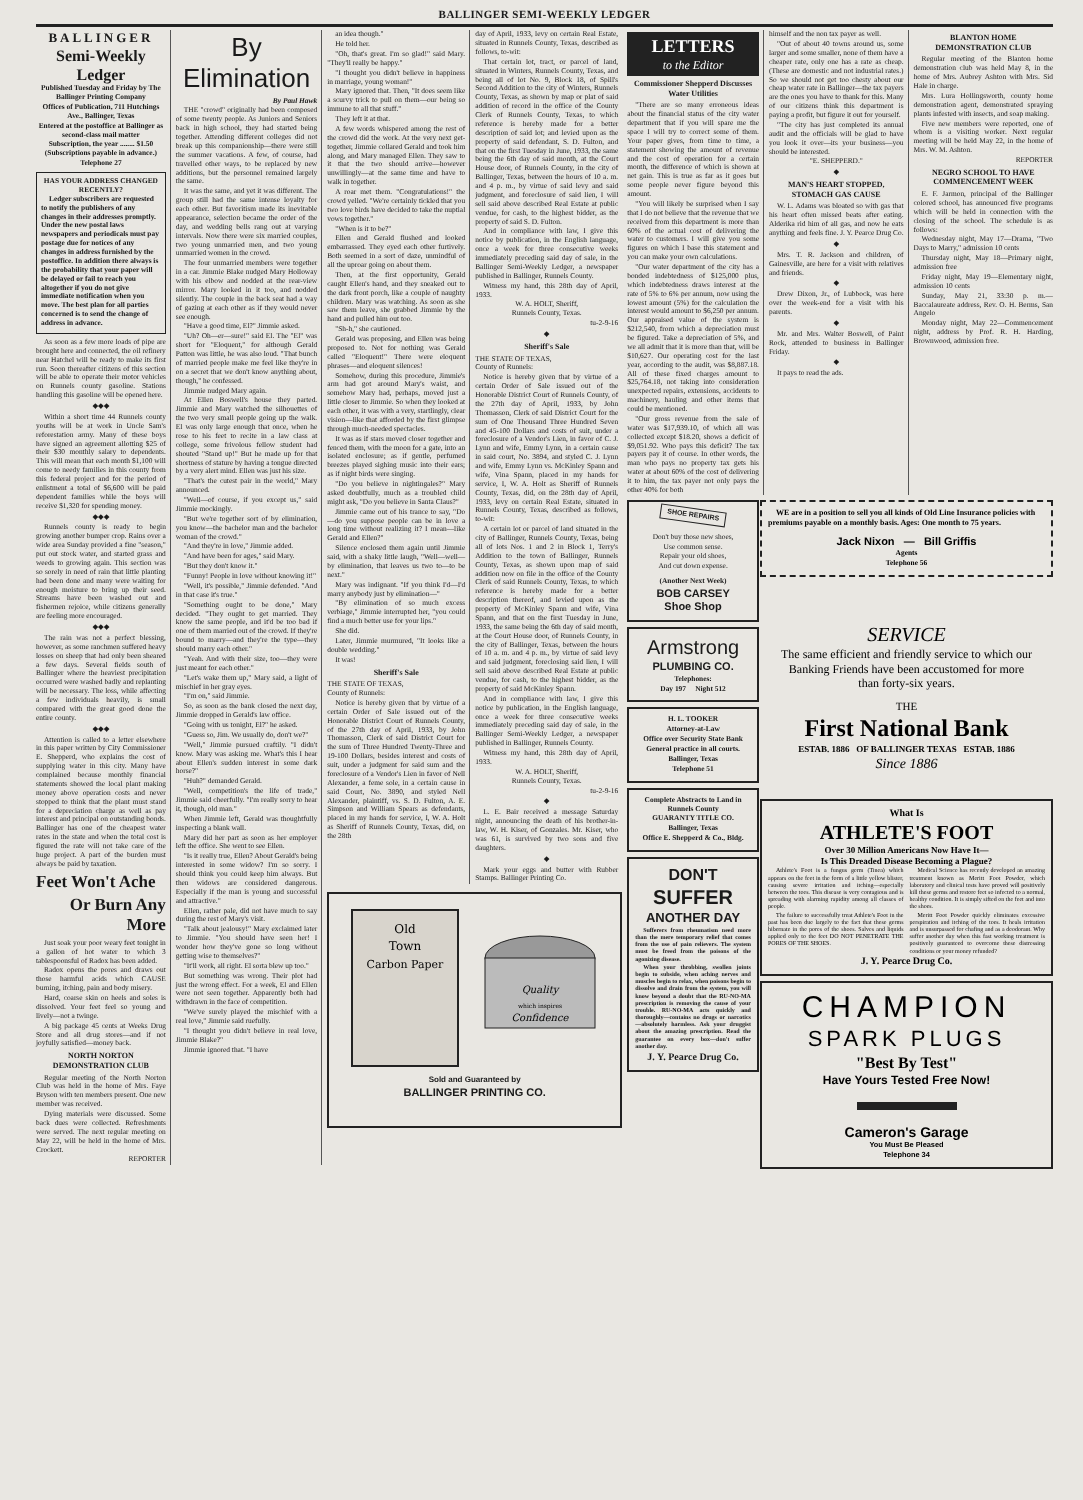BALLINGER SEMI-WEEKLY LEDGER
BALLINGER
Semi-Weekly Ledger
Published Tuesday and Friday by The Ballinger Printing Company
Offices of Publication, 711 Hutchings Ave., Ballinger, Texas
Entered at the postoffice at Ballinger as second-class mail matter
Subscription, the year ........ $1.50 (Subscriptions payable in advance.)
Telephone 27
HAS YOUR ADDRESS CHANGED RECENTLY?
Ledger subscribers are requested to notify the publishers of any changes in their addresses promptly. Under the new postal laws newspapers and periodicals must pay postage due for notices of any changes in address furnished by the postoffice. In addition there always is the probability that your paper will be delayed or fail to reach you altogether if you do not give immediate notification when you move. The best plan for all parties concerned is to send the change of address in advance.
As soon as a few more loads of pipe are brought here and connected, the oil refinery near Hatchel will be ready to make its first run. Soon thereafter citizens of this section will be able to operate their motor vehicles on Runnels county gasoline. Stations handling this gasoline will be opened here.
◆◆◆
Within a short time 44 Runnels county youths will be at work in Uncle Sam's reforestation army. Many of these boys have signed an agreement allotting $25 of their $30 monthly salary to dependents. This will mean that each month $1,100 will come to needy families in this county from this federal project and for the period of enlistment a total of $6,600 will be paid dependent families while the boys will receive $1,320 for spending money.
◆◆◆
Runnels county is ready to begin growing another bumper crop. Rains over a wide area Sunday provided a fine "season," put out stock water, and started grass and weeds to growing again. This section was so sorely in need of rain that little planting had been done and many were waiting for enough moisture to bring up their seed. Streams have been washed out and fishermen rejoice, while citizens generally are feeling more encouraged.
◆◆◆
The rain was not a perfect blessing, however, as some ranchmen suffered heavy losses on sheep that had only been sheared a few days. Several fields south of Ballinger where the heaviest precipitation occurred were washed badly and replanting will be necessary. The loss, while affecting a few individuals heavily, is small compared with the great good done the entire county.
◆◆◆
Attention is called to a letter elsewhere in this paper written by City Commissioner E. Shepperd, who explains the cost of supplying water in this city. Many have complained because monthly financial statements showed the local plant making money above operation costs and never stopped to think that the plant must stand for a depreciation charge as well as pay interest and principal on outstanding bonds. Ballinger has one of the cheapest water rates in the state and when the total cost is figured the rate will not take care of the huge project. A part of the burden must always be paid by taxation.
Feet Won't Ache
Or Burn Any More
Just soak your poor weary feet tonight in a gallon of hot water to which 3 tablespoonsful of Radox has been added.
Radox opens the pores and draws out those harmful acids which CAUSE burning, itching, pain and body misery.
Hard, coarse skin on heels and soles is dissolved. Your feet feel so young and lively—not a twinge.
A big package 45 cents at Weeks Drug Store and all drug stores—and if not joyfully satisfied—money back.
NORTH NORTON DEMONSTRATION CLUB
Regular meeting of the North Norton Club was held in the home of Mrs. Faye Bryson with ten members present. One new member was received.
Dying materials were discussed. Some back dues were collected. Refreshments were served. The next regular meeting on May 22, will be held in the home of Mrs. Crockett.
REPORTER
By Elimination
By Paul Hawk
THE "crowd" originally had been composed of some twenty people. As Juniors and Seniors back in high school, they had started being together. Attending different colleges did not break up this companionship—there were still the summer vacations. A few, of course, had travelled other ways, to be replaced by new additions, but the personnel remained largely the same.
It was the same, and yet it was different. The group still had the same intense loyalty for each other. But favoritism made its inevitable appearance, selection became the order of the day, and wedding bells rang out at varying intervals. Now there were six married couples, two young unmarried men, and two young unmarried women in the crowd.
The four unmarried members were together in a car. Jimmie Blake nudged Mary Holloway with his elbow and nodded at the rear-view mirror. Mary looked in it too, and nodded silently. The couple in the back seat had a way of gazing at each other as if they would never see enough.
"Have a good time, El?" Jimmie asked.
"Uh? Oh—er—sure!" said El. The "El" was short for "Eloquent," for although Gerald Patton was little, he was also loud. "That bunch of married people make me feel like they're in on a secret that we don't know anything about, though," he confessed.
Jimmie nudged Mary again.
At Ellen Boswell's house they parted. Jimmie and Mary watched the silhouettes of the two very small people going up the walk. El was only large enough that once, when he rose to his feet to recite in a law class at college, some frivolous fellow student had shouted "Stand up!" But he made up for that shortness of stature by having a tongue directed by a very alert mind. Ellen was just his size.
"That's the cutest pair in the world," Mary announced.
"Well—of course, if you except us," said Jimmie mockingly.
"But we're together sort of by elimination, you know—the bachelor man and the bachelor woman of the crowd."
"And they're in love," Jimmie added.
"And have been for ages," said Mary.
"But they don't know it."
"Funny! People in love without knowing it!"
"Well, it's possible," Jimmie defended. "And in that case it's true."
"Something ought to be done," Mary decided. "They ought to get married. They know the same people, and it'd be too bad if one of them married out of the crowd. If they're bound to marry—and they're the type—they should marry each other."
"Yeah. And with their size, too—they were just meant for each other."
"Let's wake them up," Mary said, a light of mischief in her gray eyes.
"I'm on," said Jimmie.
So, as soon as the bank closed the next day, Jimmie dropped in Gerald's law office.
"Going with us tonight, El?" he asked.
"Guess so, Jim. We usually do, don't we?"
"Well," Jimmie pursued craftily. "I didn't know. Mary was asking me. What's this I hear about Ellen's sudden interest in some dark horse?"
"Huh?" demanded Gerald.
"Well, competition's the life of trade," Jimmie said cheerfully. "I'm really sorry to hear it, though, old man."
When Jimmie left, Gerald was thoughtfully inspecting a blank wall.
Mary did her part as soon as her employer left the office. She went to see Ellen.
"Is it really true, Ellen? About Gerald's being interested in some widow? I'm so sorry. I should think you could keep him always. But then widows are considered dangerous. Especially if the man is young and successful and attractive."
Ellen, rather pale, did not have much to say during the rest of Mary's visit.
"Talk about jealousy!" Mary exclaimed later to Jimmie. "You should have seen her! I wonder how they've gone so long without getting wise to themselves?"
"It'll work, all right. El sorta blew up too."
But something was wrong. Their plot had just the wrong effect. For a week, El and Ellen were not seen together. Apparently both had withdrawn in the face of competition.
"We've surely played the mischief with a real love," Jimmie said ruefully.
"I thought you didn't believe in real love, Jimmie Blake?"
Jimmie ignored that. "I have
an idea though."
He told her.
"Oh, that's great. I'm so glad!" said Mary. "They'll really be happy."
"I thought you didn't believe in happiness in marriage, young woman!"
Mary ignored that. Then, "It does seem like a scurvy trick to pull on them—our being so immune to all that stuff."
They left it at that.
A few words whispered among the rest of the crowd did the work. At the very next get-together, Jimmie collared Gerald and took him along, and Mary managed Ellen. They saw to it that the two should arrive—however unwillingly—at the same time and have to walk in together.
A roar met them. "Congratulations!" the crowd yelled. "We're certainly tickled that you two love birds have decided to take the nuptial vows together."
"When is it to be?"
Ellen and Gerald flushed and looked embarrassed. They eyed each other furtively. Both seemed in a sort of daze, unmindful of all the uproar going on about them.
Then, at the first opportunity, Gerald caught Ellen's hand, and they sneaked out to the dark front porch, like a couple of naughty children. Mary was watching. As soon as she saw them leave, she grabbed Jimmie by the hand and pulled him out too.
"Sh-h," she cautioned.
Gerald was proposing, and Ellen was being proposed to. Not for nothing was Gerald called "Eloquent!" There were eloquent phrases—and eloquent silences!
Somehow, during this procedure, Jimmie's arm had got around Mary's waist, and somehow Mary had, perhaps, moved just a little closer to Jimmie. So when they looked at each other, it was with a very, startlingly, clear vision—like that afforded by the first glimpse through much-needed spectacles.
It was as if stars moved closer together and fenced them, with the moon for a gate, into an isolated enclosure; as if gentle, perfumed breezes played sighing music into their ears; as if night birds were singing.
"Do you believe in nightingales?" Mary asked doubtfully, much as a troubled child might ask, "Do you believe in Santa Claus?"
Jimmie came out of his trance to say, "Do—do you suppose people can be in love a long time without realizing it? I mean—like Gerald and Ellen?"
Silence enclosed them again until Jimmie said, with a shaky little laugh, "Well—well—by elimination, that leaves us two to—to be next."
Mary was indignant. "If you think I'd—I'd marry anybody just by elimination—"
"By elimination of so much excess verbiage," Jimmie interrupted her, "you could find a much better use for your lips."
She did.
Later, Jimmie murmured, "It looks like a double wedding."
It was!
Sheriff's Sale
THE STATE OF TEXAS,
County of Runnels:
Notice is hereby given that by virtue of a certain Order of Sale issued out of the Honorable District Court of Runnels County, of the 27th day of April, 1933, by John Thomasson, Clerk of said District Court for the sum of Three Hundred Twenty-Three and 19-100 Dollars, besides interest and costs of suit, under a judgment for said sum and the foreclosure of a Vendor's Lien in favor of Nell Alexander, a feme sole, in a certain cause in said Court, No. 3890, and styled Nell Alexander, plaintiff, vs. S. D. Fulton, A. E. Simpson and William Spears as defendants, placed in my hands for service, I, W. A. Holt as Sheriff of Runnels County, Texas, did, on the 28th
day of April, 1933, levy on certain Real Estate, situated in Runnels County, Texas, described as follows, to-wit:
That certain lot, tract, or parcel of land, situated in Winters, Runnels County, Texas, and being all of lot No. 9, Block 18, of Spill's Second Addition to the city of Winters, Runnels County, Texas, as shown by map or plat of said addition of record in the office of the County Clerk of Runnels County, Texas, to which reference is hereby made for a better description of said lot; and levied upon as the property of said defendant, S. D. Fulton, and that on the first Tuesday in June, 1933, the same being the 6th day of said month, at the Court House door, of Runnels County, in the city of Ballinger, Texas, between the hours of 10 a. m. and 4 p. m., by virtue of said levy and said judgment, and foreclosure of said lien, I will sell said above described Real Estate at public vendue, for cash, to the highest bidder, as the property of said S. D. Fulton.
And in compliance with law, I give this notice by publication, in the English language, once a week for three consecutive weeks immediately preceding said day of sale, in the Ballinger Semi-Weekly Ledger, a newspaper published in Ballinger, Runnels County.
Witness my hand, this 28th day of April, 1933.
W. A. HOLT, Sheriff,
Runnels County, Texas.
tu-2-9-16
◆
Sheriff's Sale
THE STATE OF TEXAS,
County of Runnels:
Notice is hereby given that by virtue of a certain Order of Sale issued out of the Honorable District Court of Runnels County, of the 27th day of April, 1933, by John Thomasson, Clerk of said District Court for the sum of One Thousand Three Hundred Seven and 45-100 Dollars and costs of suit, under a foreclosure of a Vendor's Lien, in favor of C. J. Lynn and wife, Emmy Lynn, in a certain cause in said court, No. 3894, and styled C. J. Lynn and wife, Emmy Lynn vs. McKinley Spann and wife, Vina Spann, placed in my hands for service, I, W. A. Holt as Sheriff of Runnels County, Texas, did, on the 28th day of April, 1933, levy on certain Real Estate, situated in Runnels County, Texas, described as follows, to-wit:
A certain lot or parcel of land situated in the city of Ballinger, Runnels County, Texas, being all of lots Nos. 1 and 2 in Block 1, Terry's Addition to the town of Ballinger, Runnels County, Texas, as shown upon map of said addition now on file in the office of the County Clerk of said Runnels County, Texas, to which reference is hereby made for a better description thereof, and levied upon as the property of McKinley Spann and wife, Vina Spann, and that on the first Tuesday in June, 1933, the same being the 6th day of said month, at the Court House door, of Runnels County, in the city of Ballinger, Texas, between the hours of 10 a. m. and 4 p. m., by virtue of said levy and said judgment, foreclosing said lien, I will sell said above described Real Estate at public vendue, for cash, to the highest bidder, as the property of said McKinley Spann.
And in compliance with law, I give this notice by publication, in the English language, once a week for three consecutive weeks immediately preceding said day of sale, in the Ballinger Semi-Weekly Ledger, a newspaper published in Ballinger, Runnels County.
Witness my hand, this 28th day of April, 1933.
W. A. HOLT, Sheriff,
Runnels County, Texas.
tu-2-9-16
◆
L. E. Bair received a message Saturday night, announcing the death of his brother-in-law, W. H. Kiser, of Gonzales. Mr. Kiser, who was 61, is survived by two sons and five daughters.
◆
Mark your eggs and butter with Rubber Stamps. Ballinger Printing Co.
Old
Town
Carbon Paper
Quality
which inspires
Confidence
Sold and Guaranteed by
BALLINGER PRINTING CO.
LETTERS
to the Editor
Commissioner Shepperd Discusses Water Utilities
"There are so many erroneous ideas about the financial status of the city water department that if you will spare me the space I will try to correct some of them. Your paper gives, from time to time, a statement showing the amount of revenue and the cost of operation for a certain month, the difference of which is shown at net gain. This is true as far as it goes but some people never figure beyond this amount.
"You will likely be surprised when I say that I do not believe that the revenue that we received from this department is more than 60% of the actual cost of delivering the water to customers. I will give you some figures on which I base this statement and you can make your own calculations.
"Our water department of the city has a bonded indebtedness of $125,000 plus, which indebtedness draws interest at the rate of 5% to 6% per annum, now using the lowest amount (5%) for the calculation the interest would amount to $6,250 per annum. Our appraised value of the system is $212,540, from which a depreciation must be figured. Take a depreciation of 5%, and we all admit that it is more than that, will be $10,627. Our operating cost for the last year, according to the audit, was $8,887.18. All of these fixed charges amount to $25,764.18, not taking into consideration unexpected repairs, extensions, accidents to machinery, hauling and other items that could be mentioned.
"Our gross revenue from the sale of water was $17,939.10, of which all was collected except $18.20, shows a deficit of $9,051.92. Who pays this deficit? The tax payers pay it of course. In other words, the man who pays no property tax gets his water at about 60% of the cost of delivering it to him, the tax payer not only pays the other 40% for both
SHOE REPAIRS
Don't buy those new shoes,
Use common sense.
Repair your old shoes,
And cut down expense.
(Another Next Week)
BOB CARSEY
Shoe Shop
Armstrong
PLUMBING CO.
Telephones:
Day 197 Night 512
H. L. TOOKER
Attorney-at-Law
Office over Security State Bank
General practice in all courts.
Ballinger, Texas
Telephone 51
Complete Abstracts to Land in Runnels County
GUARANTY TITLE CO.
Ballinger, Texas
Office E. Shepperd & Co., Bldg.
DON'T
SUFFER
ANOTHER DAY
Sufferers from rheumatism need more than the mere temporary relief that comes from the use of pain relievers. The system must be freed from the poisons of the agonizing disease.
When your throbbing, swollen joints begin to subside, when aching nerves and muscles begin to relax, when poisons begin to dissolve and drain from the system, you will know beyond a doubt that the RU-NO-MA prescription is removing the cause of your trouble. RU-NO-MA acts quickly and thoroughly—contains no drugs or narcotics—absolutely harmless. Ask your druggist about the amazing prescription. Read the guarantee on every box—don't suffer another day.
J. Y. Pearce Drug Co.
himself and the non tax payer as well.
"Out of about 40 towns around us, some larger and some smaller, none of them have a cheaper rate, only one has a rate as cheap. (These are domestic and not industrial rates.) So we should not get too chesty about our cheap water rate in Ballinger—the tax payers are the ones you have to thank for this. Many of our citizens think this department is paying a profit, but figure it out for yourself.
"The city has just completed its annual audit and the officials will be glad to have you look it over—its your business—you should be interested.
"E. SHEPPERD."
◆
MAN'S HEART STOPPED, STOMACH GAS CAUSE
W. L. Adams was bloated so with gas that his heart often missed beats after eating. Alderika rid him of all gas, and now he eats anything and feels fine. J. Y. Pearce Drug Co.
◆
Mrs. T. R. Jackson and children, of Gainesville, are here for a visit with relatives and friends.
◆
Drew Dixon, Jr., of Lubbock, was here over the week-end for a visit with his parents.
◆
Mr. and Mrs. Walter Boswell, of Paint Rock, attended to business in Ballinger Friday.
◆
It pays to read the ads.
BLANTON HOME DEMONSTRATION CLUB
Regular meeting of the Blanton home demonstration club was held May 8, in the home of Mrs. Aubrey Ashton with Mrs. Sid Hale in charge.
Mrs. Lura Hollingsworth, county home demonstration agent, demonstrated spraying plants infested with insects, and soap making.
Five new members were reported, one of whom is a visiting worker. Next regular meeting will be held May 22, in the home of Mrs. W. M. Ashton.
REPORTER
NEGRO SCHOOL TO HAVE COMMENCEMENT WEEK
E. F. Jarmon, principal of the Ballinger colored school, has announced five programs which will be held in connection with the closing of the school. The schedule is as follows:
Wednesday night, May 17—Drama, "Two Days to Marry," admission 10 cents
Thursday night, May 18—Primary night, admission free
Friday night, May 19—Elementary night, admission 10 cents
Sunday, May 21, 33:30 p. m.—Baccalaureate address, Rev. O. H. Berms, San Angelo
Monday night, May 22—Commencement night, address by Prof. R. H. Harding, Brownwood, admission free.
WE are in a position to sell you all kinds of Old Line Insurance policies with premiums payable on a monthly basis. Ages: One month to 75 years.
Jack Nixon — Bill Griffis
Agents
Telephone 56
SERVICE
The same efficient and friendly service to which our Banking Friends have been accustomed for more than forty-six years.
THE
First National Bank
ESTAB. 1886 OF BALLINGER TEXAS ESTAB. 1886
Since 1886
What Is
ATHLETE'S FOOT
Over 30 Million Americans Now Have It—
Is This Dreaded Disease Becoming a Plague?
Athlete's Foot is a fungus germ (Tinea) which appears on the feet in the form of a little yellow blister, causing severe irritation and itching—especially between the toes. This disease is very contagious and is spreading with alarming rapidity among all classes of people.
The failure to successfully treat Athlete's Foot in the past has been due largely to the fact that these germs hibernate in the pores of the shoes. Salves and liquids applied only to the feet DO NOT PENETRATE THE PORES OF THE SHOES.
Medical Science has recently developed an amazing treatment known as Meritt Foot Powder, which laboratory and clinical tests have proved will positively kill these germs and restore feet so infected to a normal, healthy condition. It is simply sifted on the feet and into the shoes.
Meritt Foot Powder quickly eliminates excessive perspiration and itching of the toes. It heals irritation and is unsurpassed for chafing and as a deodorant. Why suffer another day when this fast working treatment is positively guaranteed to overcome these distressing conditions or your money refunded?
J. Y. Pearce Drug Co.
CHAMPION
SPARK PLUGS
"Best By Test"
Have Yours Tested Free Now!
Cameron's Garage
You Must Be Pleased
Telephone 34